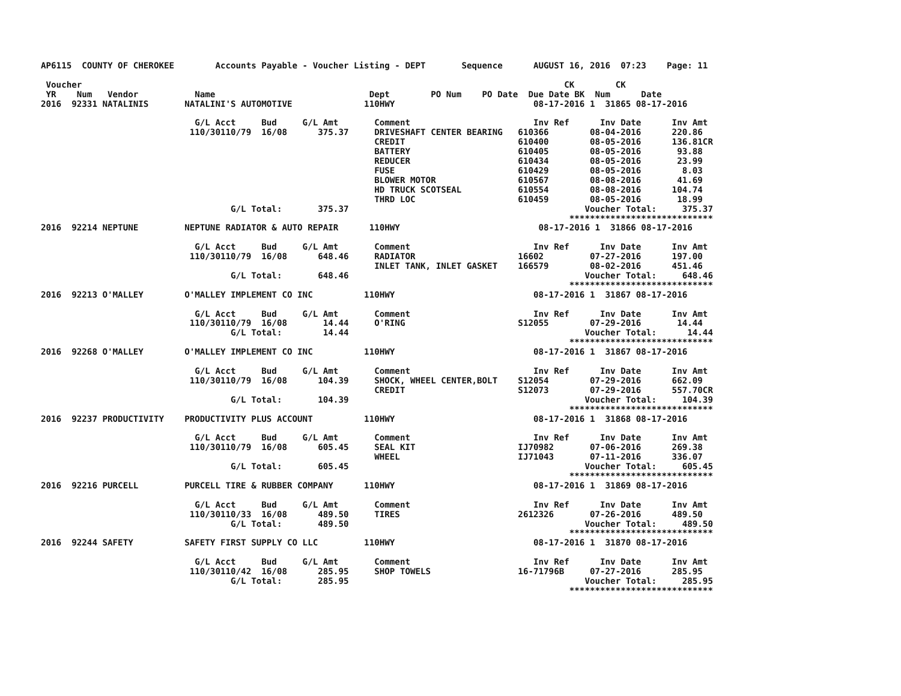AP6115  COUNTY OF CHEROKEE        Accounts Payable - Voucher Listing - DEPT       Sequence      AUGUST 16, 2016  07:23    Page: 11

 Voucher                                                                                              CK        CK
 YR    Num   Vendor           Name                              Dept        PO Num    PO Date  Due Date BK  Num      Date
2016  92331 NATALINIS       NATALINI'S AUTOMOTIVE              110HWY                           08-17-2016 1  31865 08-17-2016

                              G/L Acct     Bud     G/L Amt       Comment                        Inv Ref      Inv Date      Inv Amt
                             110/30110/79  16/08      375.37     DRIVESHAFT CENTER BEARING   610366        08-04-2016      220.86
                                                                 CREDIT                      610400        08-05-2016      136.81CR
                                                                 BATTERY                     610405        08-05-2016       93.88
                                                                 REDUCER                     610434        08-05-2016       23.99
                                                                 FUSE                        610429        08-05-2016        8.03
                                                                 BLOWER MOTOR                610567        08-08-2016       41.69
                                                                 HD TRUCK SCOTSEAL           610554        08-08-2016      104.74
                                                                 THRD LOC                    610459        08-05-2016       18.99
                                     G/L Total:       375.37                                              Voucher Total:     375.37
                                                                                                       ****************************
2016  92214 NEPTUNE         NEPTUNE RADIATOR & AUTO REPAIR      110HWY                           08-17-2016 1  31866 08-17-2016

                              G/L Acct     Bud     G/L Amt       Comment                        Inv Ref      Inv Date      Inv Amt
                             110/30110/79  16/08      648.46     RADIATOR                    16602         07-27-2016      197.00
                                                                 INLET TANK, INLET GASKET    166579        08-02-2016      451.46
                                     G/L Total:       648.46                                              Voucher Total:     648.46
                                                                                                       ****************************
2016  92213 O'MALLEY        O'MALLEY IMPLEMENT CO INC          110HWY                           08-17-2016 1  31867 08-17-2016

                              G/L Acct     Bud     G/L Amt       Comment                        Inv Ref      Inv Date      Inv Amt
                             110/30110/79  16/08       14.44     O'RING                      S12055        07-29-2016       14.44
                                     G/L Total:        14.44                                              Voucher Total:      14.44
                                                                                                       ****************************
2016  92268 O'MALLEY        O'MALLEY IMPLEMENT CO INC          110HWY                           08-17-2016 1  31867 08-17-2016

                              G/L Acct     Bud     G/L Amt       Comment                        Inv Ref      Inv Date      Inv Amt
                             110/30110/79  16/08      104.39     SHOCK, WHEEL CENTER,BOLT    S12054        07-29-2016      662.09
                                                                 CREDIT                      S12073        07-29-2016      557.70CR
                                     G/L Total:       104.39                                              Voucher Total:     104.39
                                                                                                       ****************************
2016  92237 PRODUCTIVITY    PRODUCTIVITY PLUS ACCOUNT          110HWY                           08-17-2016 1  31868 08-17-2016

                              G/L Acct     Bud     G/L Amt       Comment                        Inv Ref      Inv Date      Inv Amt
                             110/30110/79  16/08      605.45     SEAL KIT                    IJ70982       07-06-2016      269.38
                                                                 WHEEL                       IJ71043       07-11-2016      336.07
                                     G/L Total:       605.45                                              Voucher Total:     605.45
                                                                                                       ****************************
2016  92216 PURCELL         PURCELL TIRE & RUBBER COMPANY      110HWY                           08-17-2016 1  31869 08-17-2016

                              G/L Acct     Bud     G/L Amt       Comment                        Inv Ref      Inv Date      Inv Amt
                             110/30110/33  16/08      489.50     TIRES                       2612326       07-26-2016      489.50
                                     G/L Total:       489.50                                              Voucher Total:     489.50
                                                                                                       ****************************
2016  92244 SAFETY          SAFETY FIRST SUPPLY CO LLC         110HWY                           08-17-2016 1  31870 08-17-2016

                              G/L Acct     Bud     G/L Amt       Comment                        Inv Ref      Inv Date      Inv Amt
                             110/30110/42  16/08      285.95     SHOP TOWELS                 16-71796B     07-27-2016      285.95
                                     G/L Total:       285.95                                              Voucher Total:     285.95
                                                                                                       ****************************